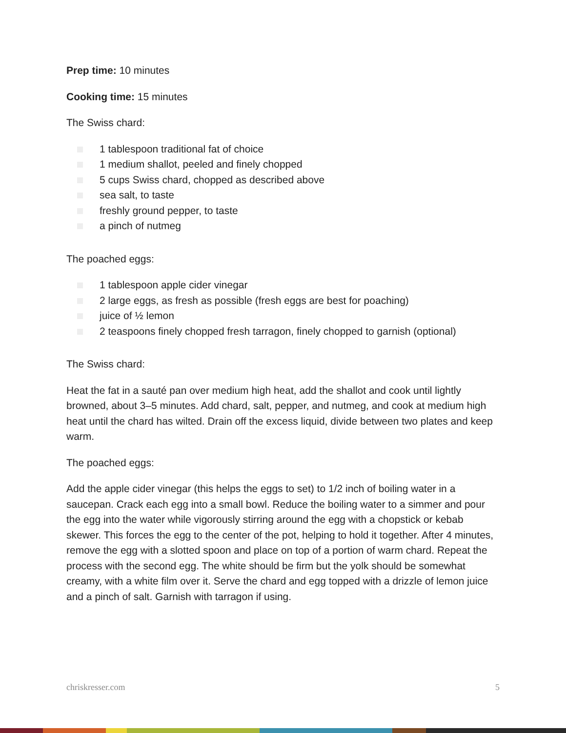Prep time: 10 minutes
Cooking time: 15 minutes
The Swiss chard:
1 tablespoon traditional fat of choice
1 medium shallot, peeled and finely chopped
5 cups Swiss chard, chopped as described above
sea salt, to taste
freshly ground pepper, to taste
a pinch of nutmeg
The poached eggs:
1 tablespoon apple cider vinegar
2 large eggs, as fresh as possible (fresh eggs are best for poaching)
juice of ½ lemon
2 teaspoons finely chopped fresh tarragon, finely chopped to garnish (optional)
The Swiss chard:
Heat the fat in a sauté pan over medium high heat, add the shallot and cook until lightly browned, about 3–5 minutes. Add chard, salt, pepper, and nutmeg, and cook at medium high heat until the chard has wilted. Drain off the excess liquid, divide between two plates and keep warm.
The poached eggs:
Add the apple cider vinegar (this helps the eggs to set) to 1/2 inch of boiling water in a saucepan. Crack each egg into a small bowl. Reduce the boiling water to a simmer and pour the egg into the water while vigorously stirring around the egg with a chopstick or kebab skewer. This forces the egg to the center of the pot, helping to hold it together. After 4 minutes, remove the egg with a slotted spoon and place on top of a portion of warm chard. Repeat the process with the second egg. The white should be firm but the yolk should be somewhat creamy, with a white film over it. Serve the chard and egg topped with a drizzle of lemon juice and a pinch of salt. Garnish with tarragon if using.
chriskresser.com 5